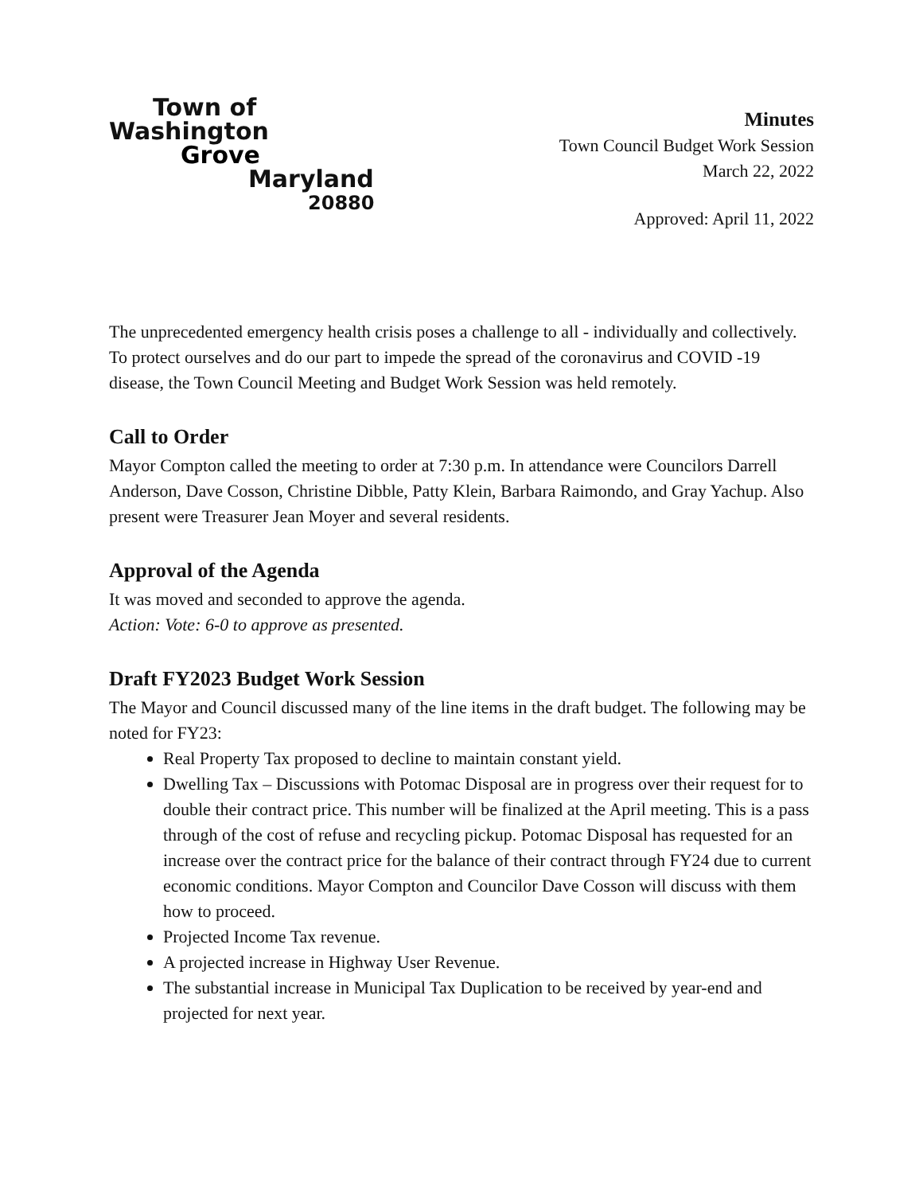Town of
Washington
Grove
Maryland
20880
Minutes
Town Council Budget Work Session
March 22, 2022
Approved: April 11, 2022
The unprecedented emergency health crisis poses a challenge to all - individually and collectively. To protect ourselves and do our part to impede the spread of the coronavirus and COVID -19 disease, the Town Council Meeting and Budget Work Session was held remotely.
Call to Order
Mayor Compton called the meeting to order at 7:30 p.m. In attendance were Councilors Darrell Anderson, Dave Cosson, Christine Dibble, Patty Klein, Barbara Raimondo, and Gray Yachup. Also present were Treasurer Jean Moyer and several residents.
Approval of the Agenda
It was moved and seconded to approve the agenda.
Action: Vote: 6-0 to approve as presented.
Draft FY2023 Budget Work Session
The Mayor and Council discussed many of the line items in the draft budget. The following may be noted for FY23:
Real Property Tax proposed to decline to maintain constant yield.
Dwelling Tax – Discussions with Potomac Disposal are in progress over their request for to double their contract price. This number will be finalized at the April meeting. This is a pass through of the cost of refuse and recycling pickup. Potomac Disposal has requested for an increase over the contract price for the balance of their contract through FY24 due to current economic conditions. Mayor Compton and Councilor Dave Cosson will discuss with them how to proceed.
Projected Income Tax revenue.
A projected increase in Highway User Revenue.
The substantial increase in Municipal Tax Duplication to be received by year-end and projected for next year.